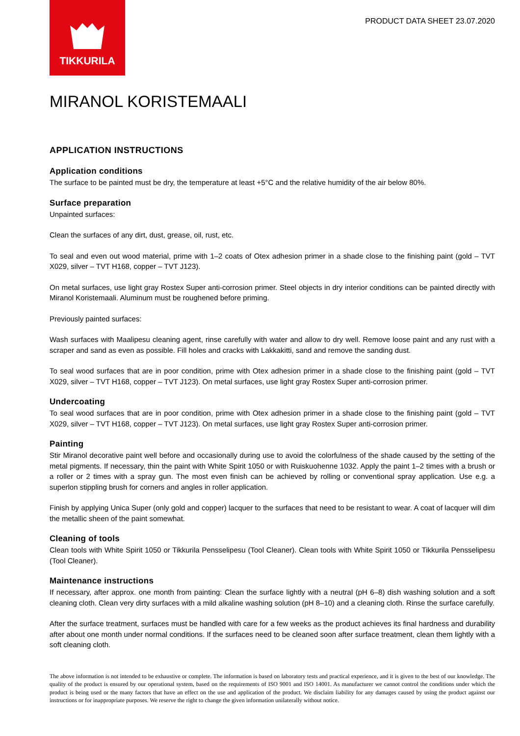TIKKURILA
PRODUCT DATA SHEET 23.07.2020
MIRANOL KORISTEMAALI
APPLICATION INSTRUCTIONS
Application conditions
The surface to be painted must be dry, the temperature at least +5°C and the relative humidity of the air below 80%.
Surface preparation
Unpainted surfaces:
Clean the surfaces of any dirt, dust, grease, oil, rust, etc.
To seal and even out wood material, prime with 1–2 coats of Otex adhesion primer in a shade close to the finishing paint (gold – TVT X029, silver – TVT H168, copper – TVT J123).
On metal surfaces, use light gray Rostex Super anti-corrosion primer. Steel objects in dry interior conditions can be painted directly with Miranol Koristemaali. Aluminum must be roughened before priming.
Previously painted surfaces:
Wash surfaces with Maalipesu cleaning agent, rinse carefully with water and allow to dry well. Remove loose paint and any rust with a scraper and sand as even as possible. Fill holes and cracks with Lakkakitti, sand and remove the sanding dust.
To seal wood surfaces that are in poor condition, prime with Otex adhesion primer in a shade close to the finishing paint (gold – TVT X029, silver – TVT H168, copper – TVT J123). On metal surfaces, use light gray Rostex Super anti-corrosion primer.
Undercoating
To seal wood surfaces that are in poor condition, prime with Otex adhesion primer in a shade close to the finishing paint (gold – TVT X029, silver – TVT H168, copper – TVT J123). On metal surfaces, use light gray Rostex Super anti-corrosion primer.
Painting
Stir Miranol decorative paint well before and occasionally during use to avoid the colorfulness of the shade caused by the setting of the metal pigments. If necessary, thin the paint with White Spirit 1050 or with Ruiskuohenne 1032. Apply the paint 1–2 times with a brush or a roller or 2 times with a spray gun. The most even finish can be achieved by rolling or conventional spray application. Use e.g. a superlon stippling brush for corners and angles in roller application.
Finish by applying Unica Super (only gold and copper) lacquer to the surfaces that need to be resistant to wear. A coat of lacquer will dim the metallic sheen of the paint somewhat.
Cleaning of tools
Clean tools with White Spirit 1050 or Tikkurila Pensselipesu (Tool Cleaner). Clean tools with White Spirit 1050 or Tikkurila Pensselipesu (Tool Cleaner).
Maintenance instructions
If necessary, after approx. one month from painting: Clean the surface lightly with a neutral (pH 6–8) dish washing solution and a soft cleaning cloth. Clean very dirty surfaces with a mild alkaline washing solution (pH 8–10) and a cleaning cloth. Rinse the surface carefully.
After the surface treatment, surfaces must be handled with care for a few weeks as the product achieves its final hardness and durability after about one month under normal conditions. If the surfaces need to be cleaned soon after surface treatment, clean them lightly with a soft cleaning cloth.
The above information is not intended to be exhaustive or complete. The information is based on laboratory tests and practical experience, and it is given to the best of our knowledge. The quality of the product is ensured by our operational system, based on the requirements of ISO 9001 and ISO 14001. As manufacturer we cannot control the conditions under which the product is being used or the many factors that have an effect on the use and application of the product. We disclaim liability for any damages caused by using the product against our instructions or for inappropriate purposes. We reserve the right to change the given information unilaterally without notice.